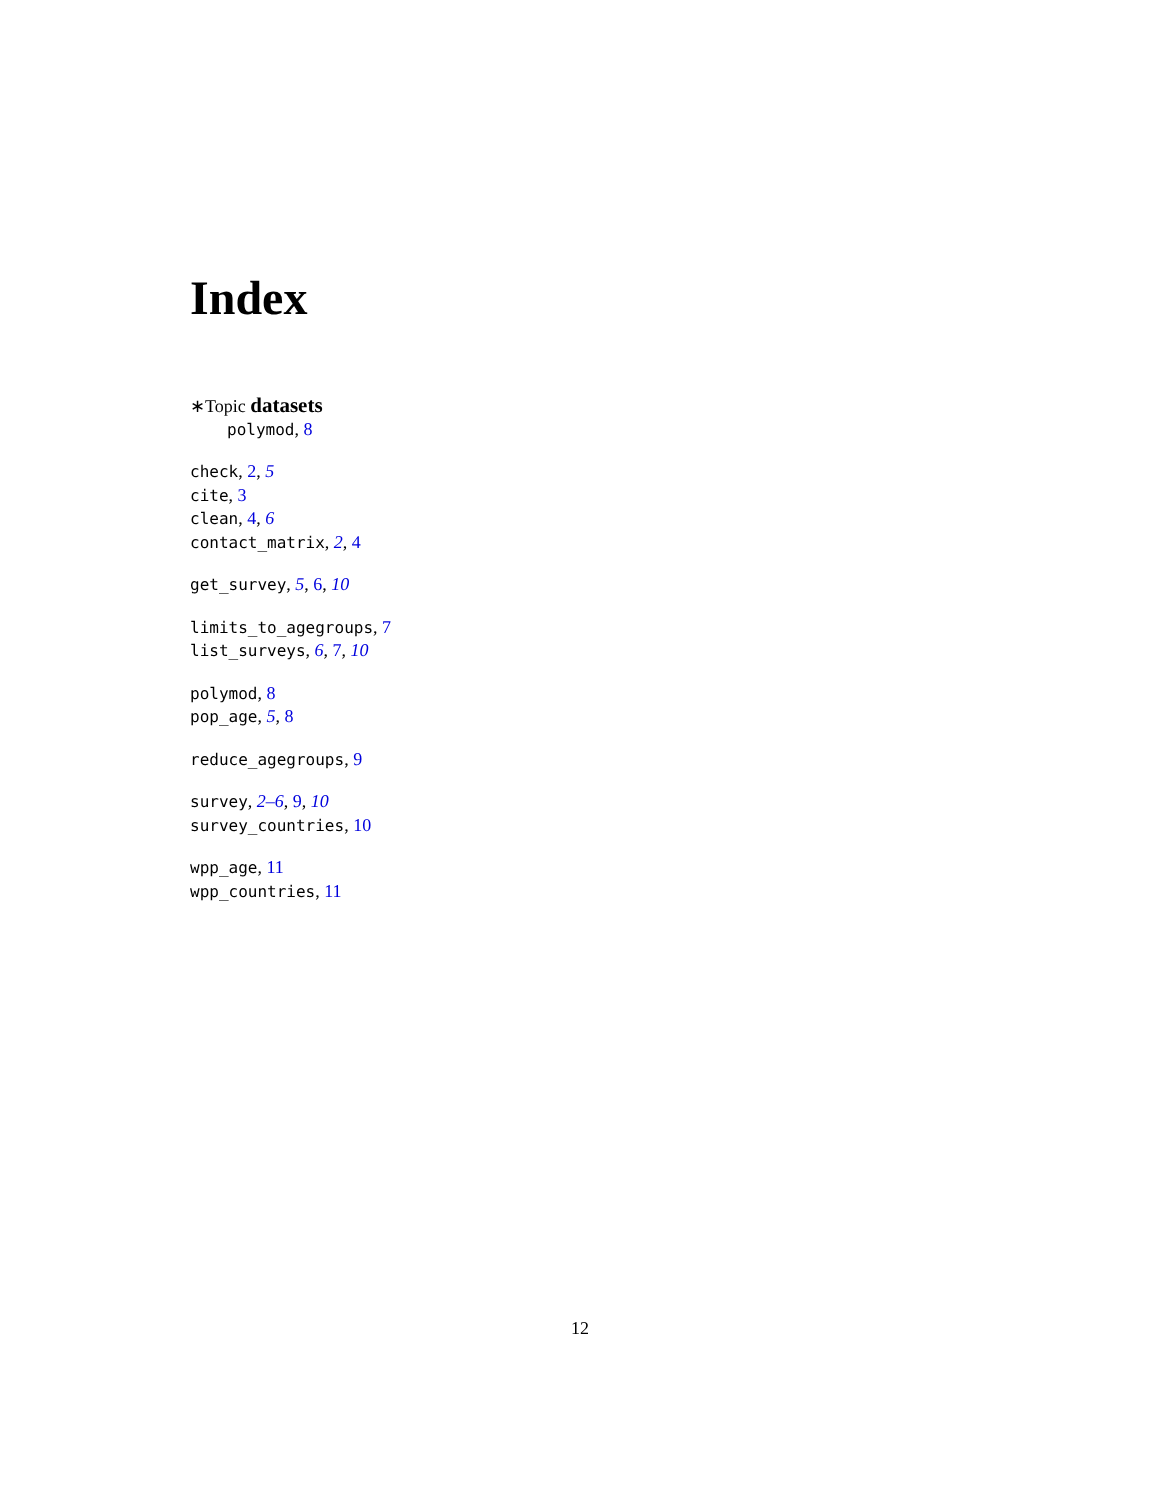Index
∗Topic datasets
polymod, 8
check, 2, 5
cite, 3
clean, 4, 6
contact_matrix, 2, 4
get_survey, 5, 6, 10
limits_to_agegroups, 7
list_surveys, 6, 7, 10
polymod, 8
pop_age, 5, 8
reduce_agegroups, 9
survey, 2–6, 9, 10
survey_countries, 10
wpp_age, 11
wpp_countries, 11
12